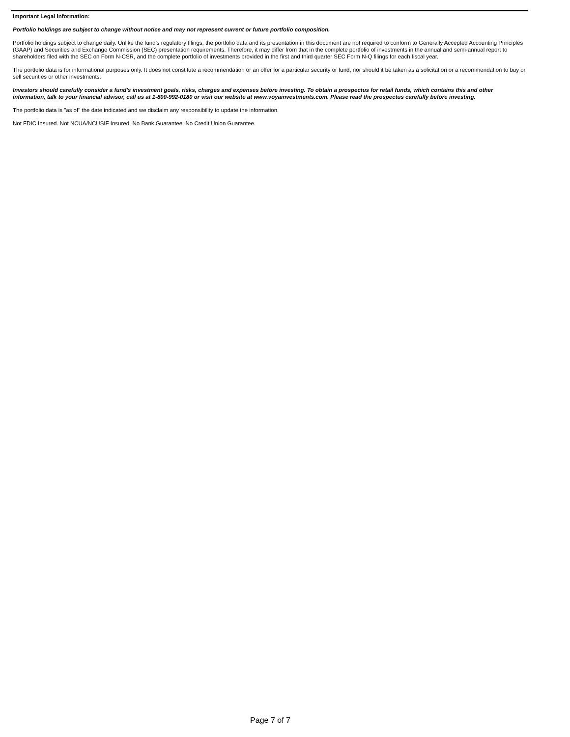Important Legal Information:
Portfolio holdings are subject to change without notice and may not represent current or future portfolio composition.
Portfolio holdings subject to change daily. Unlike the fund's regulatory filings, the portfolio data and its presentation in this document are not required to conform to Generally Accepted Accounting Principles (GAAP) and Securities and Exchange Commission (SEC) presentation requirements. Therefore, it may differ from that in the complete portfolio of investments in the annual and semi-annual report to shareholders filed with the SEC on Form N-CSR, and the complete portfolio of investments provided in the first and third quarter SEC Form N-Q filings for each fiscal year.
The portfolio data is for informational purposes only. It does not constitute a recommendation or an offer for a particular security or fund, nor should it be taken as a solicitation or a recommendation to buy or sell securities or other investments.
Investors should carefully consider a fund's investment goals, risks, charges and expenses before investing. To obtain a prospectus for retail funds, which contains this and other information, talk to your financial advisor, call us at 1-800-992-0180 or visit our website at www.voyainvestments.com. Please read the prospectus carefully before investing.
The portfolio data is "as of" the date indicated and we disclaim any responsibility to update the information.
Not FDIC Insured. Not NCUA/NCUSIF Insured. No Bank Guarantee. No Credit Union Guarantee.
Page 7 of 7